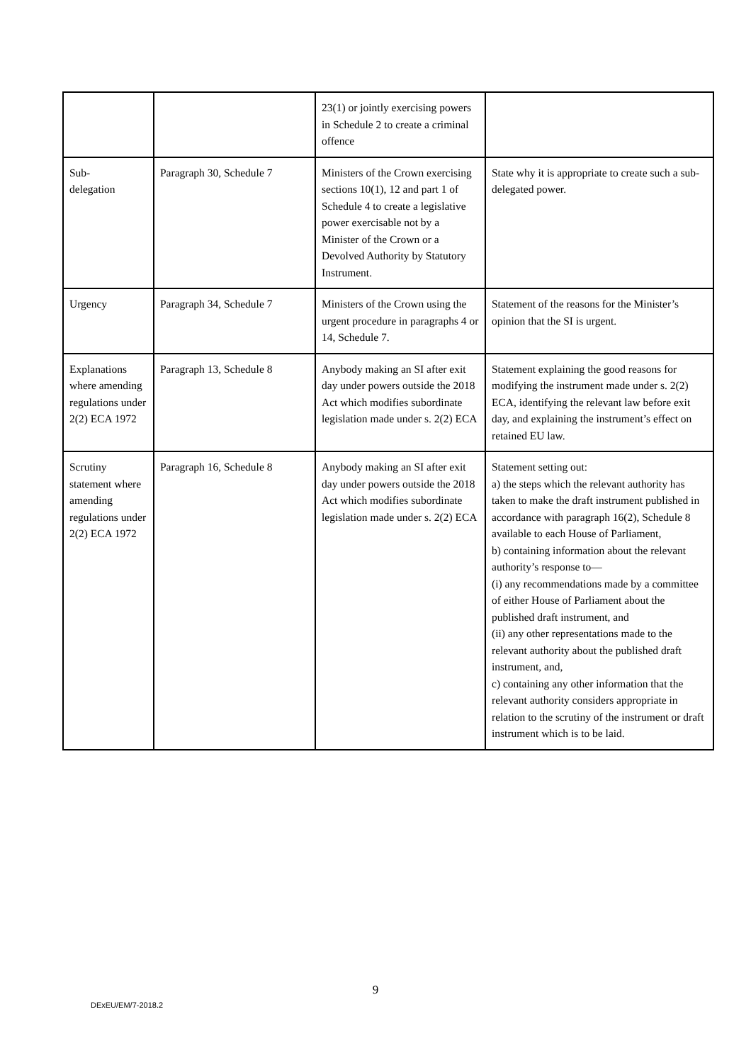| | | 23(1) or jointly exercising powers in Schedule 2 to create a criminal offence | |
| Sub- delegation | Paragraph 30, Schedule 7 | Ministers of the Crown exercising sections 10(1), 12 and part 1 of Schedule 4 to create a legislative power exercisable not by a Minister of the Crown or a Devolved Authority by Statutory Instrument. | State why it is appropriate to create such a sub-delegated power. |
| Urgency | Paragraph 34, Schedule 7 | Ministers of the Crown using the urgent procedure in paragraphs 4 or 14, Schedule 7. | Statement of the reasons for the Minister’s opinion that the SI is urgent. |
| Explanations where amending regulations under 2(2) ECA 1972 | Paragraph 13, Schedule 8 | Anybody making an SI after exit day under powers outside the 2018 Act which modifies subordinate legislation made under s. 2(2) ECA | Statement explaining the good reasons for modifying the instrument made under s. 2(2) ECA, identifying the relevant law before exit day, and explaining the instrument’s effect on retained EU law. |
| Scrutiny statement where amending regulations under 2(2) ECA 1972 | Paragraph 16, Schedule 8 | Anybody making an SI after exit day under powers outside the 2018 Act which modifies subordinate legislation made under s. 2(2) ECA | Statement setting out: a) the steps which the relevant authority has taken to make the draft instrument published in accordance with paragraph 16(2), Schedule 8 available to each House of Parliament, b) containing information about the relevant authority’s response to— (i) any recommendations made by a committee of either House of Parliament about the published draft instrument, and (ii) any other representations made to the relevant authority about the published draft instrument, and, c) containing any other information that the relevant authority considers appropriate in relation to the scrutiny of the instrument or draft instrument which is to be laid. |
9
DExEU/EM/7-2018.2